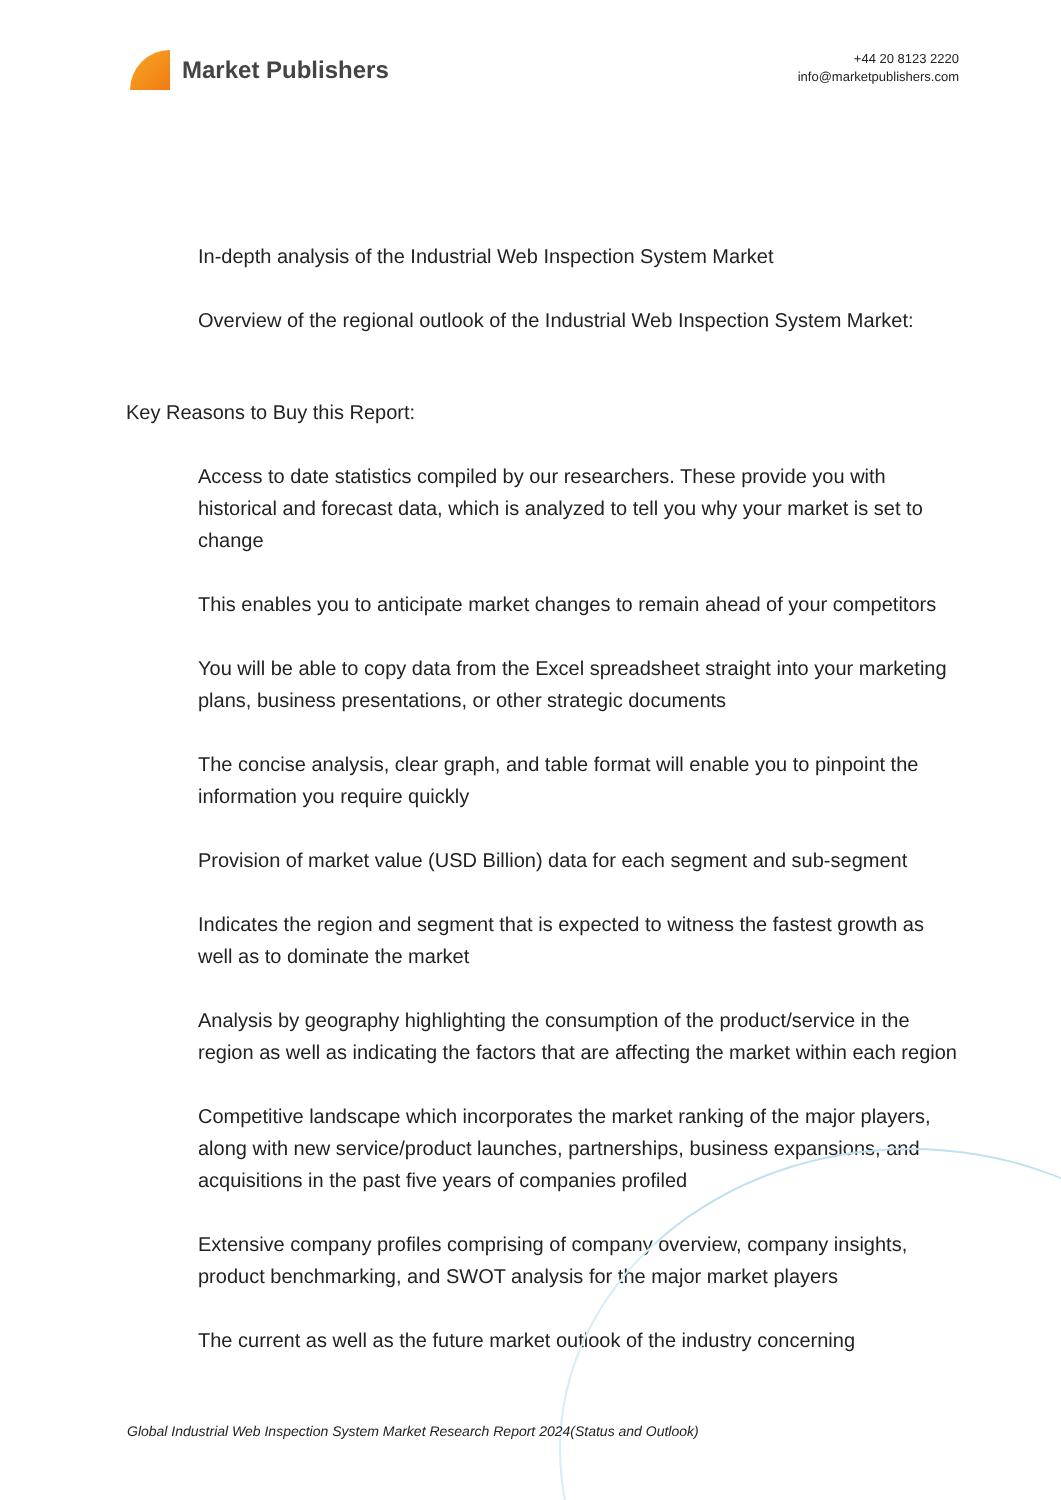Market Publishers
+44 20 8123 2220
info@marketpublishers.com
In-depth analysis of the Industrial Web Inspection System Market
Overview of the regional outlook of the Industrial Web Inspection System Market:
Key Reasons to Buy this Report:
Access to date statistics compiled by our researchers. These provide you with historical and forecast data, which is analyzed to tell you why your market is set to change
This enables you to anticipate market changes to remain ahead of your competitors
You will be able to copy data from the Excel spreadsheet straight into your marketing plans, business presentations, or other strategic documents
The concise analysis, clear graph, and table format will enable you to pinpoint the information you require quickly
Provision of market value (USD Billion) data for each segment and sub-segment
Indicates the region and segment that is expected to witness the fastest growth as well as to dominate the market
Analysis by geography highlighting the consumption of the product/service in the region as well as indicating the factors that are affecting the market within each region
Competitive landscape which incorporates the market ranking of the major players, along with new service/product launches, partnerships, business expansions, and acquisitions in the past five years of companies profiled
Extensive company profiles comprising of company overview, company insights, product benchmarking, and SWOT analysis for the major market players
The current as well as the future market outlook of the industry concerning
Global Industrial Web Inspection System Market Research Report 2024(Status and Outlook)